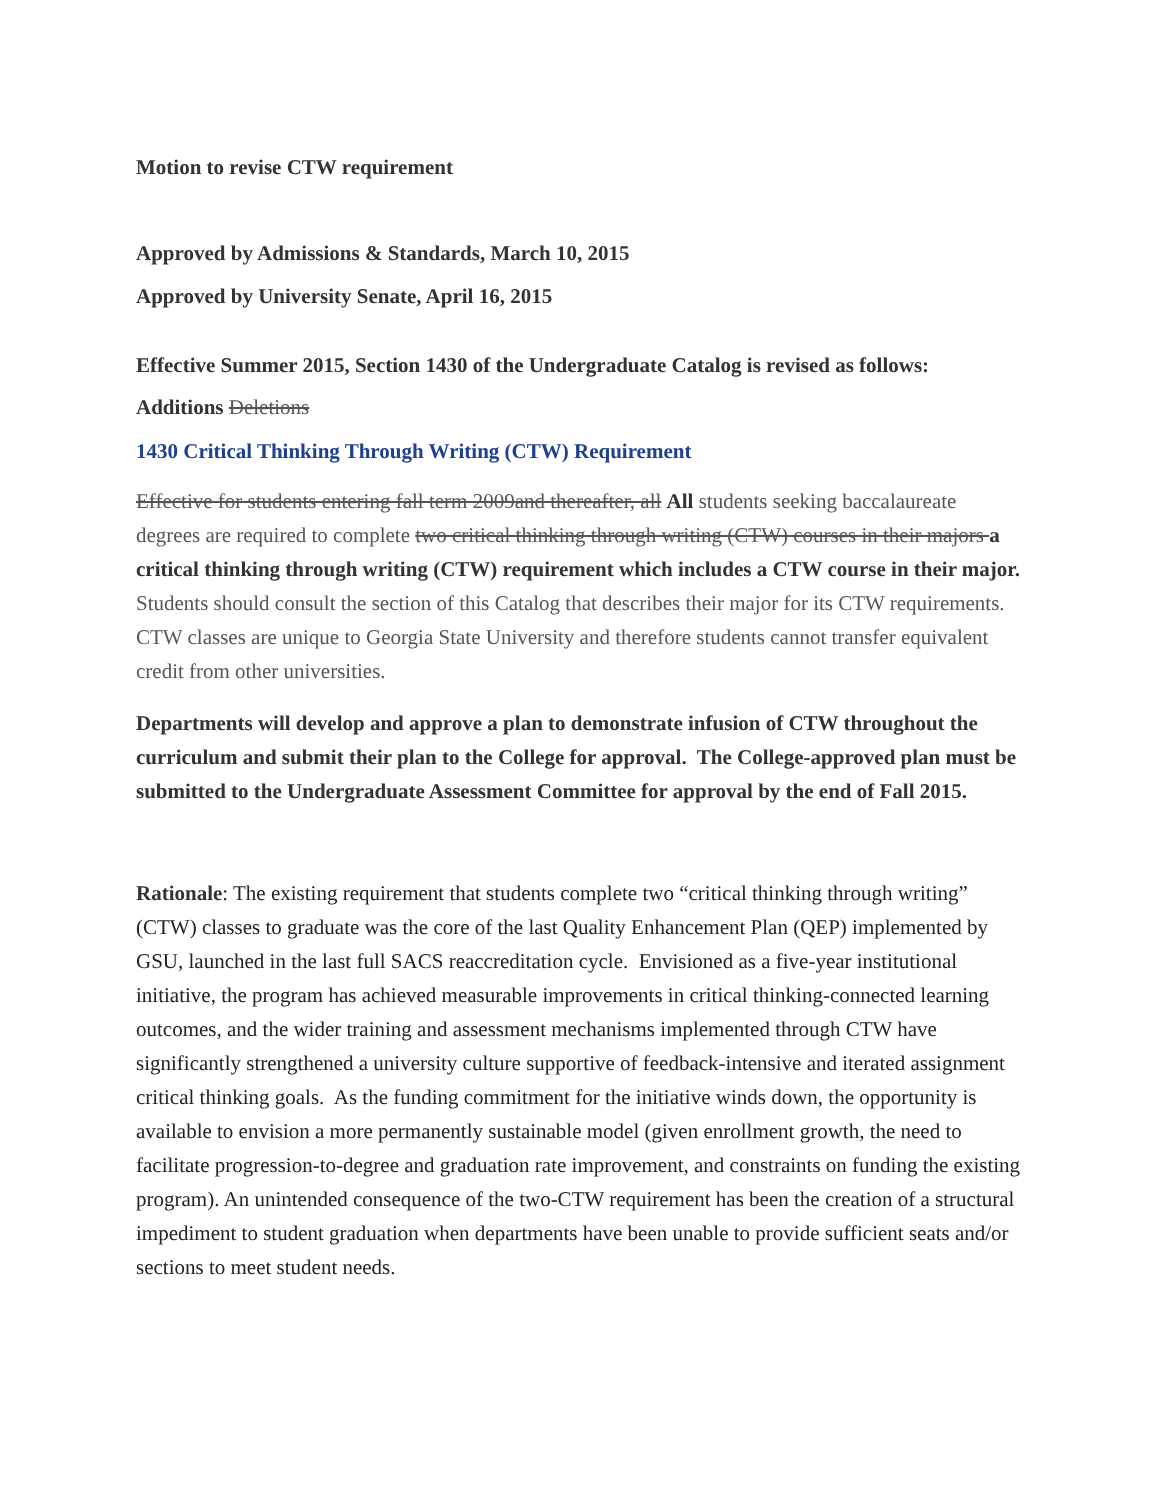Motion to revise CTW requirement
Approved by Admissions & Standards, March 10, 2015
Approved by University Senate, April 16, 2015
Effective Summer 2015, Section 1430 of the Undergraduate Catalog is revised as follows:
Additions Deletions
1430 Critical Thinking Through Writing (CTW) Requirement
Effective for students entering fall term 2009and thereafter, all All students seeking baccalaureate degrees are required to complete two critical thinking through writing (CTW) courses in their majors a critical thinking through writing (CTW) requirement which includes a CTW course in their major. Students should consult the section of this Catalog that describes their major for its CTW requirements. CTW classes are unique to Georgia State University and therefore students cannot transfer equivalent credit from other universities.
Departments will develop and approve a plan to demonstrate infusion of CTW throughout the curriculum and submit their plan to the College for approval. The College-approved plan must be submitted to the Undergraduate Assessment Committee for approval by the end of Fall 2015.
Rationale: The existing requirement that students complete two “critical thinking through writing” (CTW) classes to graduate was the core of the last Quality Enhancement Plan (QEP) implemented by GSU, launched in the last full SACS reaccreditation cycle. Envisioned as a five-year institutional initiative, the program has achieved measurable improvements in critical thinking-connected learning outcomes, and the wider training and assessment mechanisms implemented through CTW have significantly strengthened a university culture supportive of feedback-intensive and iterated assignment critical thinking goals. As the funding commitment for the initiative winds down, the opportunity is available to envision a more permanently sustainable model (given enrollment growth, the need to facilitate progression-to-degree and graduation rate improvement, and constraints on funding the existing program). An unintended consequence of the two-CTW requirement has been the creation of a structural impediment to student graduation when departments have been unable to provide sufficient seats and/or sections to meet student needs.